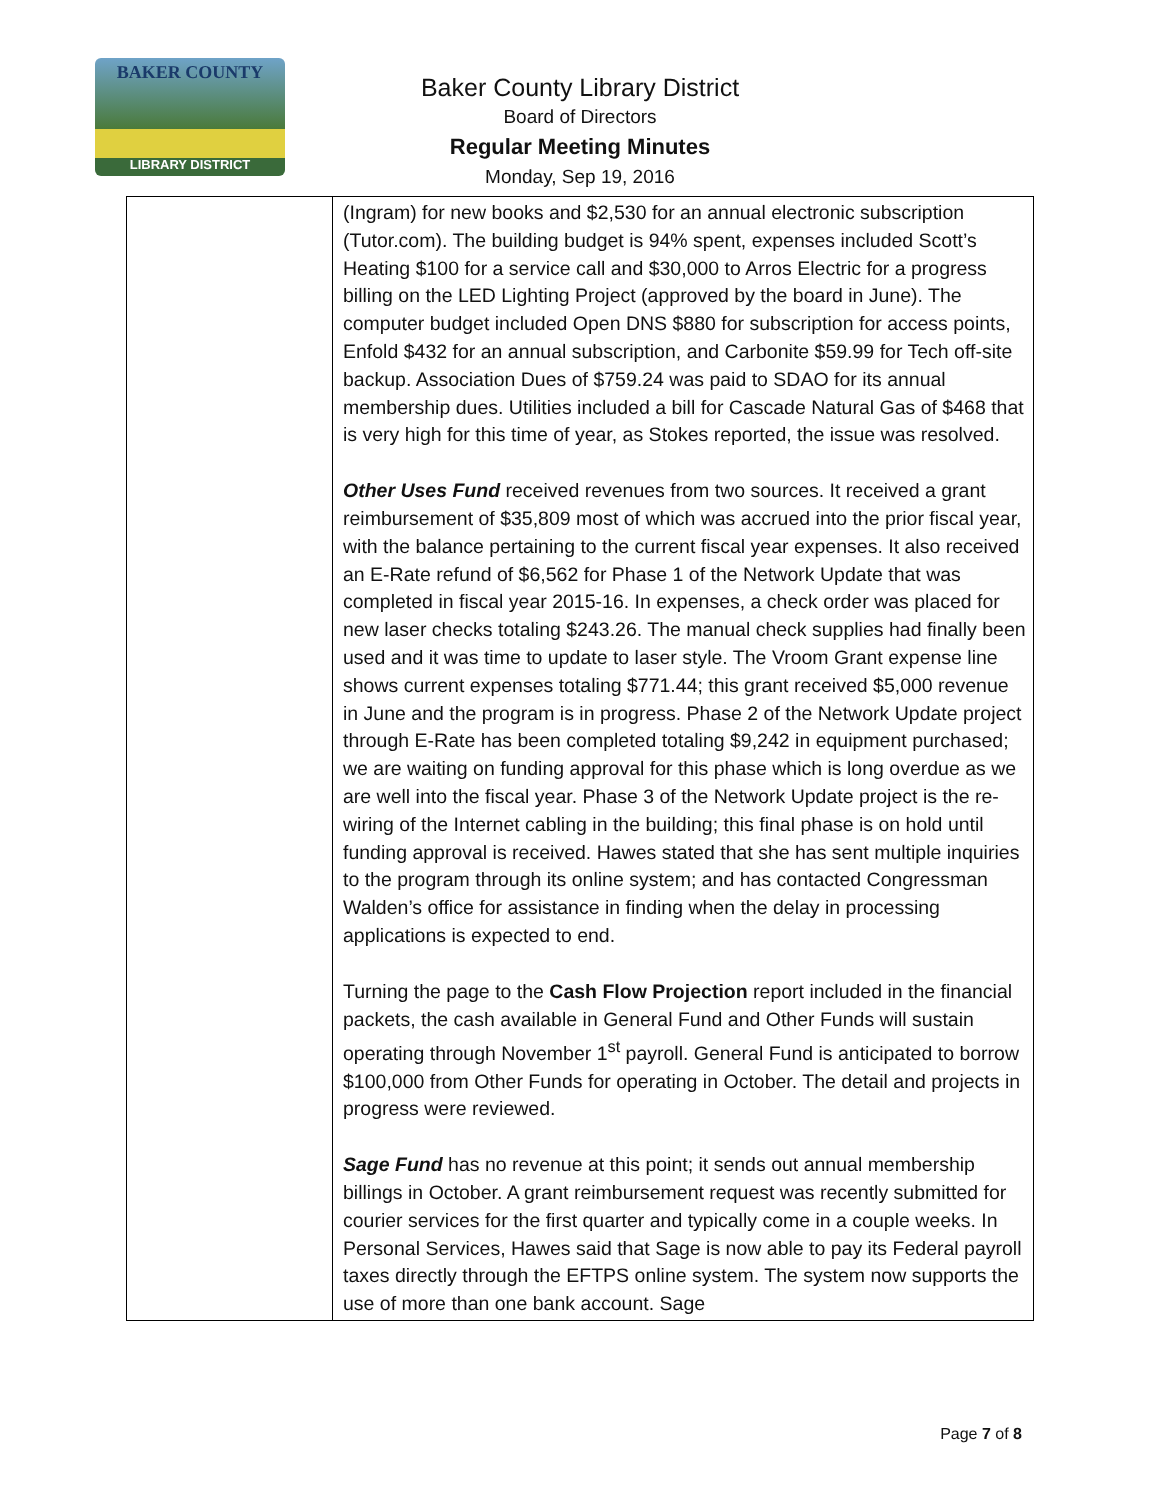BAKER COUNTY
LIBRARY DISTRICT
Baker County Library District
Board of Directors
Regular Meeting Minutes
Monday, Sep 19, 2016
| | (Ingram) for new books and $2,530 for an annual electronic subscription (Tutor.com). The building budget is 94% spent, expenses included Scott’s Heating $100 for a service call and $30,000 to Arros Electric for a progress billing on the LED Lighting Project (approved by the board in June). The computer budget included Open DNS $880 for subscription for access points, Enfold $432 for an annual subscription, and Carbonite $59.99 for Tech off-site backup. Association Dues of $759.24 was paid to SDAO for its annual membership dues. Utilities included a bill for Cascade Natural Gas of $468 that is very high for this time of year, as Stokes reported, the issue was resolved. Other Uses Fund received revenues from two sources. It received a grant reimbursement of $35,809 most of which was accrued into the prior fiscal year, with the balance pertaining to the current fiscal year expenses. It also received an E-Rate refund of $6,562 for Phase 1 of the Network Update that was completed in fiscal year 2015-16. In expenses, a check order was placed for new laser checks totaling $243.26. The manual check supplies had finally been used and it was time to update to laser style. The Vroom Grant expense line shows current expenses totaling $771.44; this grant received $5,000 revenue in June and the program is in progress. Phase 2 of the Network Update project through E-Rate has been completed totaling $9,242 in equipment purchased; we are waiting on funding approval for this phase which is long overdue as we are well into the fiscal year. Phase 3 of the Network Update project is the re-wiring of the Internet cabling in the building; this final phase is on hold until funding approval is received. Hawes stated that she has sent multiple inquiries to the program through its online system; and has contacted Congressman Walden’s office for assistance in finding when the delay in processing applications is expected to end. Turning the page to the Cash Flow Projection report included in the financial packets, the cash available in General Fund and Other Funds will sustain operating through November 1<sup>st</sup> payroll. General Fund is anticipated to borrow $100,000 from Other Funds for operating in October. The detail and projects in progress were reviewed. Sage Fund has no revenue at this point; it sends out annual membership billings in October. A grant reimbursement request was recently submitted for courier services for the first quarter and typically come in a couple weeks. In Personal Services, Hawes said that Sage is now able to pay its Federal payroll taxes directly through the EFTPS online system. The system now supports the use of more than one bank account. Sage |
Page 7 of 8